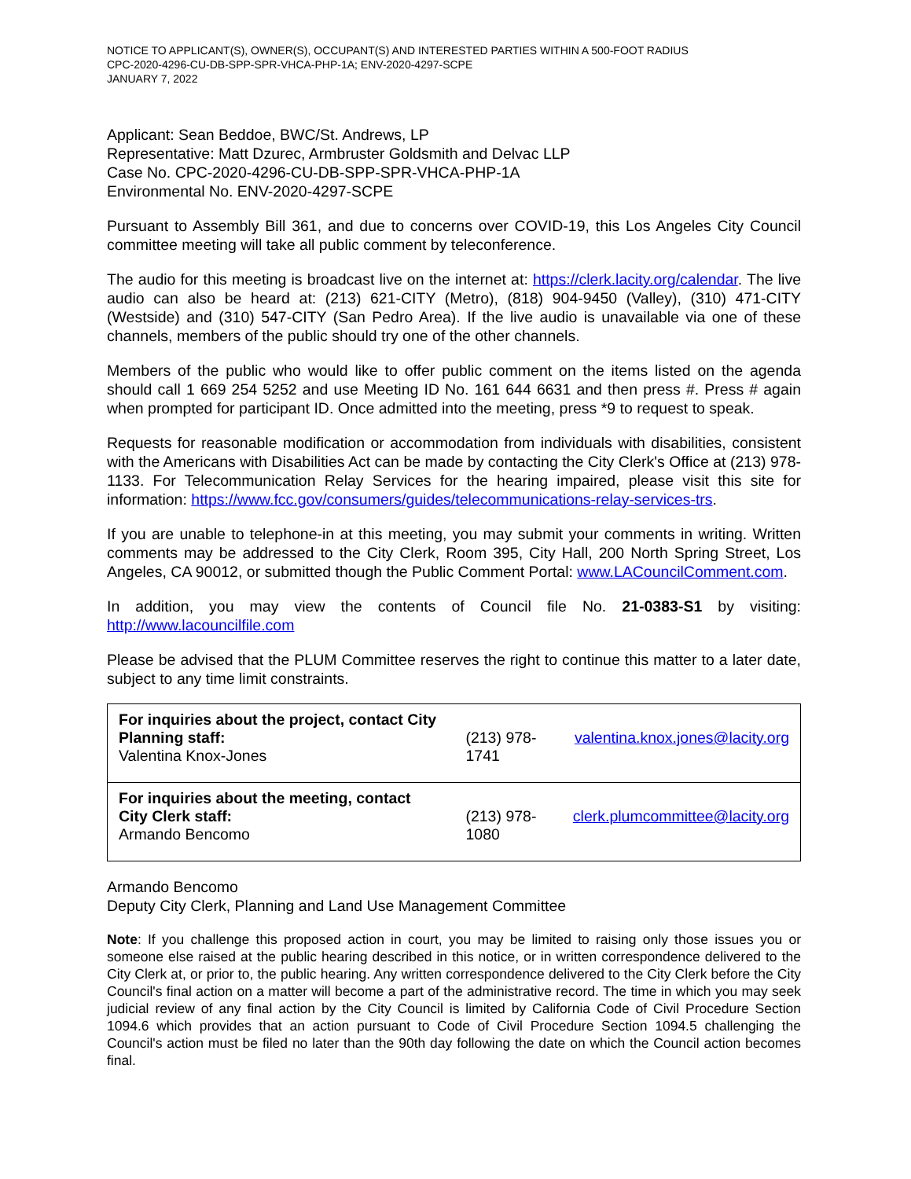NOTICE TO APPLICANT(S), OWNER(S), OCCUPANT(S) AND INTERESTED PARTIES WITHIN A 500-FOOT RADIUS
CPC-2020-4296-CU-DB-SPP-SPR-VHCA-PHP-1A; ENV-2020-4297-SCPE
JANUARY 7, 2022
Applicant: Sean Beddoe, BWC/St. Andrews, LP
Representative: Matt Dzurec, Armbruster Goldsmith and Delvac LLP
Case No. CPC-2020-4296-CU-DB-SPP-SPR-VHCA-PHP-1A
Environmental No. ENV-2020-4297-SCPE
Pursuant to Assembly Bill 361, and due to concerns over COVID-19, this Los Angeles City Council committee meeting will take all public comment by teleconference.
The audio for this meeting is broadcast live on the internet at: https://clerk.lacity.org/calendar. The live audio can also be heard at: (213) 621-CITY (Metro), (818) 904-9450 (Valley), (310) 471-CITY (Westside) and (310) 547-CITY (San Pedro Area). If the live audio is unavailable via one of these channels, members of the public should try one of the other channels.
Members of the public who would like to offer public comment on the items listed on the agenda should call 1 669 254 5252 and use Meeting ID No. 161 644 6631 and then press #. Press # again when prompted for participant ID. Once admitted into the meeting, press *9 to request to speak.
Requests for reasonable modification or accommodation from individuals with disabilities, consistent with the Americans with Disabilities Act can be made by contacting the City Clerk's Office at (213) 978-1133. For Telecommunication Relay Services for the hearing impaired, please visit this site for information: https://www.fcc.gov/consumers/guides/telecommunications-relay-services-trs.
If you are unable to telephone-in at this meeting, you may submit your comments in writing. Written comments may be addressed to the City Clerk, Room 395, City Hall, 200 North Spring Street, Los Angeles, CA 90012, or submitted though the Public Comment Portal: www.LACouncilComment.com.
In addition, you may view the contents of Council file No. 21-0383-S1 by visiting: http://www.lacouncilfile.com
Please be advised that the PLUM Committee reserves the right to continue this matter to a later date, subject to any time limit constraints.
| For inquiries about the project, contact City Planning staff: Valentina Knox-Jones | (213) 978-1741 | valentina.knox.jones@lacity.org |
| For inquiries about the meeting, contact City Clerk staff: Armando Bencomo | (213) 978-1080 | clerk.plumcommittee@lacity.org |
Armando Bencomo
Deputy City Clerk, Planning and Land Use Management Committee
Note: If you challenge this proposed action in court, you may be limited to raising only those issues you or someone else raised at the public hearing described in this notice, or in written correspondence delivered to the City Clerk at, or prior to, the public hearing. Any written correspondence delivered to the City Clerk before the City Council's final action on a matter will become a part of the administrative record. The time in which you may seek judicial review of any final action by the City Council is limited by California Code of Civil Procedure Section 1094.6 which provides that an action pursuant to Code of Civil Procedure Section 1094.5 challenging the Council's action must be filed no later than the 90th day following the date on which the Council action becomes final.